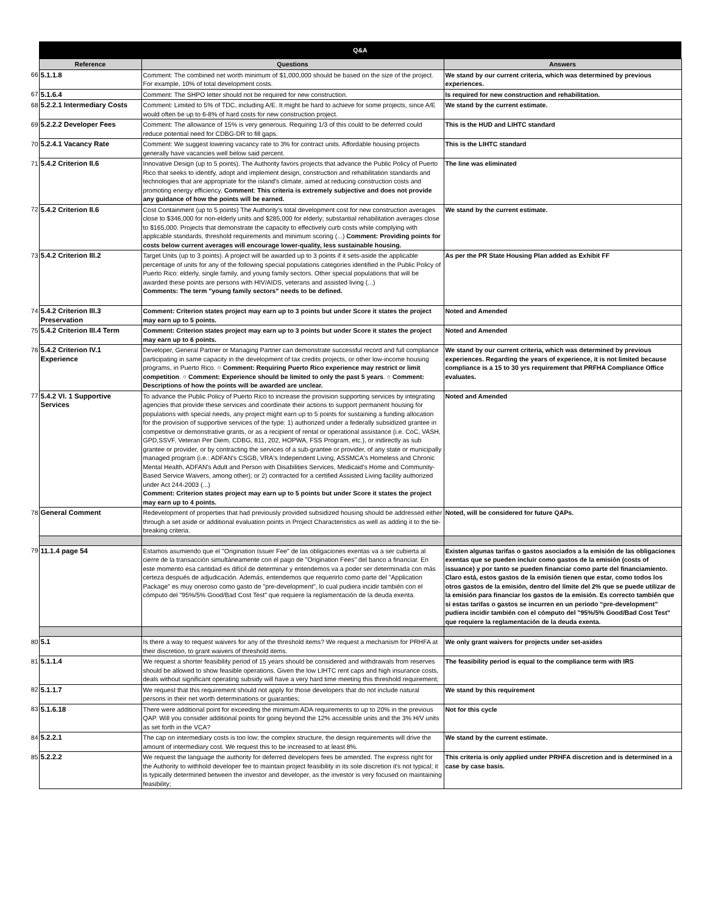| | Q&A | | |
| | Reference | Questions | Answers |
| 66 | 5.1.1.8 | Comment: The combined net worth minimum of $1,000,000 should be based on the size of the project. For example, 10% of total development costs. | We stand by our current criteria, which was determined by previous experiences. |
| 67 | 5.1.6.4 | Comment: The SHPO letter should not be required for new construction. | Is required for new construction and rehabilitation. |
| 68 | 5.2.2.1 Intermediary Costs | Comment: Limited to 5% of TDC, including A/E. It might be hard to achieve for some projects, since A/E would often be up to 6-8% of hard costs for new construction project. | We stand by the current estimate. |
| 69 | 5.2.2.2 Developer Fees | Comment: The allowance of 15% is very generous. Requiring 1/3 of this could to be deferred could reduce potential need for CDBG-DR to fill gaps. | This is the HUD and LIHTC standard |
| 70 | 5.2.4.1 Vacancy Rate | Comment: We suggest lowering vacancy rate to 3% for contract units. Affordable housing projects generally have vacancies well below said percent. | This is the LIHTC standard |
| 71 | 5.4.2 Criterion II.6 | Innovative Design (up to 5 points). The Authority favors projects that advance the Public Policy of Puerto Rico that seeks to identify, adopt and implement design, construction and rehabilitation standards and technologies that are appropriate for the island's climate, aimed at reducing construction costs and promoting energy efficiency. Comment : This criteria is extremely subjective and does not provide any guidance of how the points will be earned. | The line was eliminated |
| 72 | 5.4.2 Criterion II.6 | Cost Containment (up to 5 points) The Authority's total development cost for new construction averages close to $346,000 for non-elderly units and $285,000 for elderly; substantial rehabilitation averages close to $165,000. Projects that demonstrate the capacity to effectively curb costs while complying with applicable standards, threshold requirements and minimum scoring (...) Comment: Providing points for costs below current averages will encourage lower-quality, less sustainable housing. | We stand by the current estimate. |
| 73 | 5.4.2 Criterion III.2 | Target Units (up to 3 points). A project will be awarded up to 3 points if it sets-aside the applicable percentage of units for any of the following special populations categories identified in the Public Policy of Puerto Rico: elderly, single family, and young family sectors. Other special populations that will be awarded these points are persons with HIV/AIDS, veterans and assisted living (...) Comments: The term "young family sectors" needs to be defined. | As per the PR State Housing Plan added as Exhibit FF |
| 74 | 5.4.2 Criterion III.3 Preservation | Comment: Criterion states project may earn up to 3 points but under Score it states the project may earn up to 5 points. | Noted and Amended |
| 75 | 5.4.2 Criterion III.4 Term | Comment: Criterion states project may earn up to 3 points but under Score it states the project may earn up to 6 points. | Noted and Amended |
| 76 | 5.4.2 Criterion IV.1 Experience | Developer, General Partner or Managing Partner can demonstrate successful record and full compliance participating in same capacity in the development of tax credits projects, or other low-income housing programs, in Puerto Rico. ○ Comment: Requiring Puerto Rico experience may restrict or limit competition . ○ Comment: Experience should be limited to only the past 5 years . ○ Comment: Descriptions of how the points will be awarded are unclear. | We stand by our current criteria, which was determined by previous experiences. Regarding the years of experience, it is not limited because compliance is a 15 to 30 yrs requirement that PRFHA Compliance Office evaluates. |
| 77 | 5.4.2 VI. 1 Supportive Services | To advance the Public Policy of Puerto Rico to increase the provision supporting services by integrating agencies that provide these services and coordinate their actions to support permanent housing for populations with special needs, any project might earn up to 5 points for sustaining a funding allocation for the provision of supportive services of the type: 1) authorized under a federally subsidized grantee in competitive or demonstrative grants, or as a recipient of rental or operational assistance (i.e. CoC, VASH, GPD,SSVF, Veteran Per Diem, CDBG, 811, 202, HOPWA, FSS Program, etc.), or indirectly as sub grantee or provider, or by contracting the services of a sub-grantee or provider, of any state or municipally managed program (i.e.: ADFAN's CSGB, VRA's Independent Living, ASSMCA's Homeless and Chronic Mental Health, ADFAN's Adult and Person with Disabilities Services, Medicaid's Home and Community-Based Service Waivers, among other); or 2) contracted for a certified Assisted Living facility authorized under Act 244-2003 (...) Comment: Criterion states project may earn up to 5 points but under Score it states the project may earn up to 4 points. | Noted and Amended |
| 78 | General Comment | Redevelopment of properties that had previously provided subsidized housing should be addressed either through a set aside or additional evaluation points in Project Characteristics as well as adding it to the tie-breaking criteria. | Noted, will be considered for future QAPs. |
| 79 | 11.1.4 page 54 | Estamos asumiendo que el "Origination Issuer Fee" de las obligaciones exentas va a ser cubierta al cierre de la transacción simultáneamente con el pago de "Origination Fees" del banco a financiar. En este momento esa cantidad es difícil de determinar y entendemos va a poder ser determinada con más certeza después de adjudicación. Además, entendemos que requerirlo como parte del "Application Package" es muy oneroso como gasto de "pre-development", lo cual pudiera incidir también con el cómputo del "95%/5% Good/Bad Cost Test" que requiere la reglamentación de la deuda exenta. | Existen algunas tarifas o gastos asociados a la emisión de las obligaciones exentas que se pueden incluir como gastos de la emisión (costs of issuance) y por tanto se pueden financiar como parte del financiamiento. Claro está, estos gastos de la emisión tienen que estar, como todos los otros gastos de la emisión, dentro del límite del 2% que se puede utilizar de la emisión para financiar los gastos de la emisión. Es correcto también que si estas tarifas o gastos se incurren en un periodo “pre-development” pudiera incidir también con el cómputo del "95%/5% Good/Bad Cost Test" que requiere la reglamentación de la deuda exenta. |
| 80 | 5.1 | Is there a way to request waivers for any of the threshold items? We request a mechanism for PRHFA at their discretion, to grant waivers of threshold items. | We only grant waivers for projects under set-asides |
| 81 | 5.1.1.4 | We request a shorter feasibility period of 15 years should be considered and withdrawals from reserves should be allowed to show feasible operations. Given the low LIHTC rent caps and high insurance costs, deals without significant operating subsidy will have a very hard time meeting this threshold requirement; | The feasibility period is equal to the compliance term with IRS |
| 82 | 5.1.1.7 | We request that this requirement should not apply for those developers that do not include natural persons in their net worth determinations or guaranties; | We stand by this requirement |
| 83 | 5.1.6.18 | There were additional point for exceeding the minimum ADA requirements to up to 20% in the previous QAP. Will you consider additional points for going beyond the 12% accessible units and the 3% H/V units as set forth in the VCA? | Not for this cycle |
| 84 | 5.2.2.1 | The cap on intermediary costs is too low; the complex structure, the design requirements will drive the amount of intermediary cost. We request this to be increased to at least 8%. | We stand by the current estimate. |
| 85 | 5.2.2.2 | We request the language the authority for deferred developers fees be amended. The express right for the Authority to withhold developer fee to maintain project feasibility in its sole discretion it's not typical; it is typically determined between the investor and developer, as the investor is very focused on maintaining feasibility; | This criteria is only applied under PRHFA discretion and is determined in a case by case basis. |